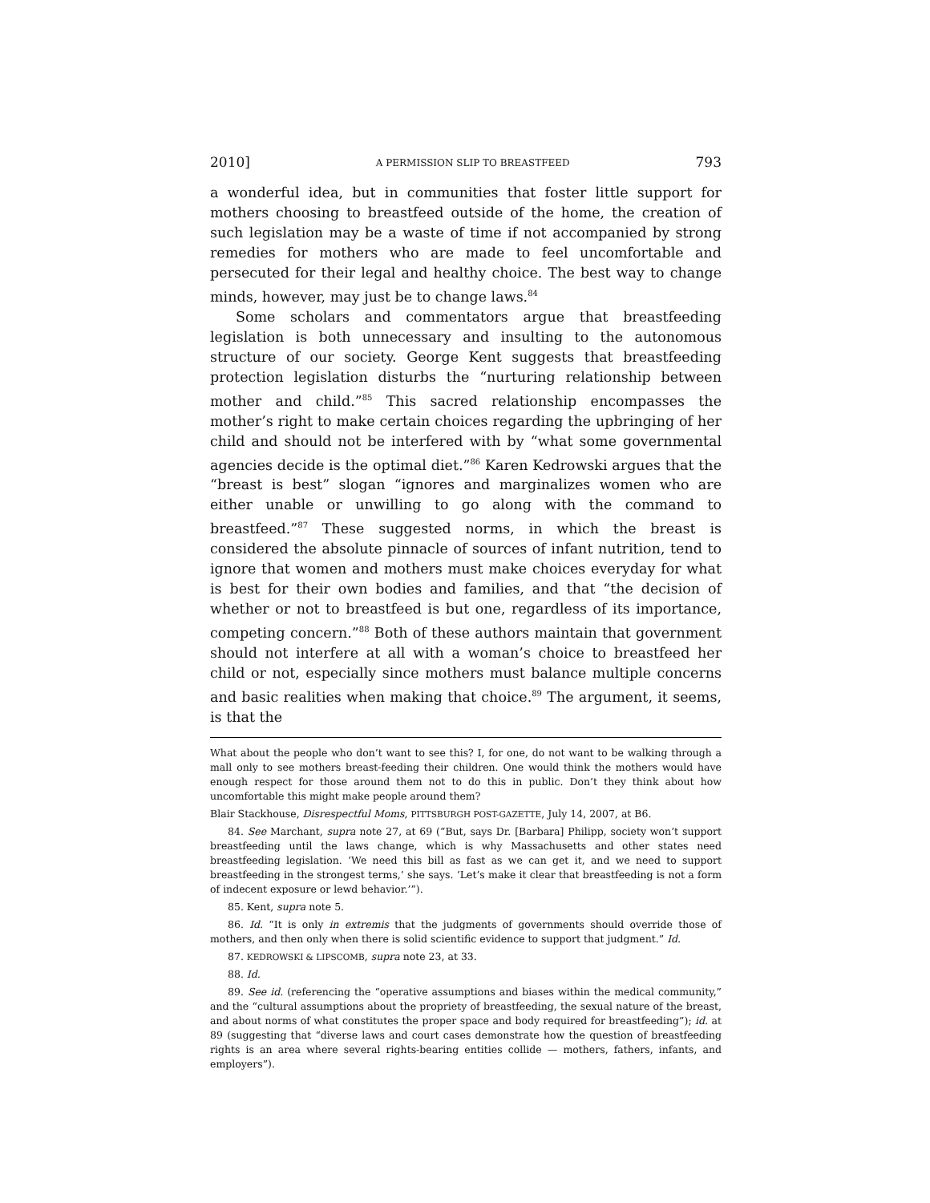2010] A PERMISSION SLIP TO BREASTFEED 793
a wonderful idea, but in communities that foster little support for mothers choosing to breastfeed outside of the home, the creation of such legislation may be a waste of time if not accompanied by strong remedies for mothers who are made to feel uncomfortable and persecuted for their legal and healthy choice. The best way to change minds, however, may just be to change laws.<sup>84</sup>
Some scholars and commentators argue that breastfeeding legislation is both unnecessary and insulting to the autonomous structure of our society. George Kent suggests that breastfeeding protection legislation disturbs the “nurturing relationship between mother and child.”<sup>85</sup> This sacred relationship encompasses the mother’s right to make certain choices regarding the upbringing of her child and should not be interfered with by “what some governmental agencies decide is the optimal diet.”<sup>86</sup> Karen Kedrowski argues that the “breast is best” slogan “ignores and marginalizes women who are either unable or unwilling to go along with the command to breastfeed.”<sup>87</sup> These suggested norms, in which the breast is considered the absolute pinnacle of sources of infant nutrition, tend to ignore that women and mothers must make choices everyday for what is best for their own bodies and families, and that “the decision of whether or not to breastfeed is but one, regardless of its importance, competing concern.”<sup>88</sup> Both of these authors maintain that government should not interfere at all with a woman’s choice to breastfeed her child or not, especially since mothers must balance multiple concerns and basic realities when making that choice.<sup>89</sup> The argument, it seems, is that the
What about the people who don’t want to see this? I, for one, do not want to be walking through a mall only to see mothers breast-feeding their children. One would think the mothers would have enough respect for those around them not to do this in public. Don’t they think about how uncomfortable this might make people around them?
Blair Stackhouse, Disrespectful Moms, PITTSBURGH POST-GAZETTE, July 14, 2007, at B6.
84. See Marchant, supra note 27, at 69 (“But, says Dr. [Barbara] Philipp, society won’t support breastfeeding until the laws change, which is why Massachusetts and other states need breastfeeding legislation. ‘We need this bill as fast as we can get it, and we need to support breastfeeding in the strongest terms,’ she says. ‘Let’s make it clear that breastfeeding is not a form of indecent exposure or lewd behavior.’”).
85. Kent, supra note 5.
86. Id. “It is only in extremis that the judgments of governments should override those of mothers, and then only when there is solid scientific evidence to support that judgment.” Id.
87. KEDROWSKI & LIPSCOMB, supra note 23, at 33.
88. Id.
89. See id. (referencing the “operative assumptions and biases within the medical community,” and the “cultural assumptions about the propriety of breastfeeding, the sexual nature of the breast, and about norms of what constitutes the proper space and body required for breastfeeding”); id. at 89 (suggesting that “diverse laws and court cases demonstrate how the question of breastfeeding rights is an area where several rights-bearing entities collide — mothers, fathers, infants, and employers”).